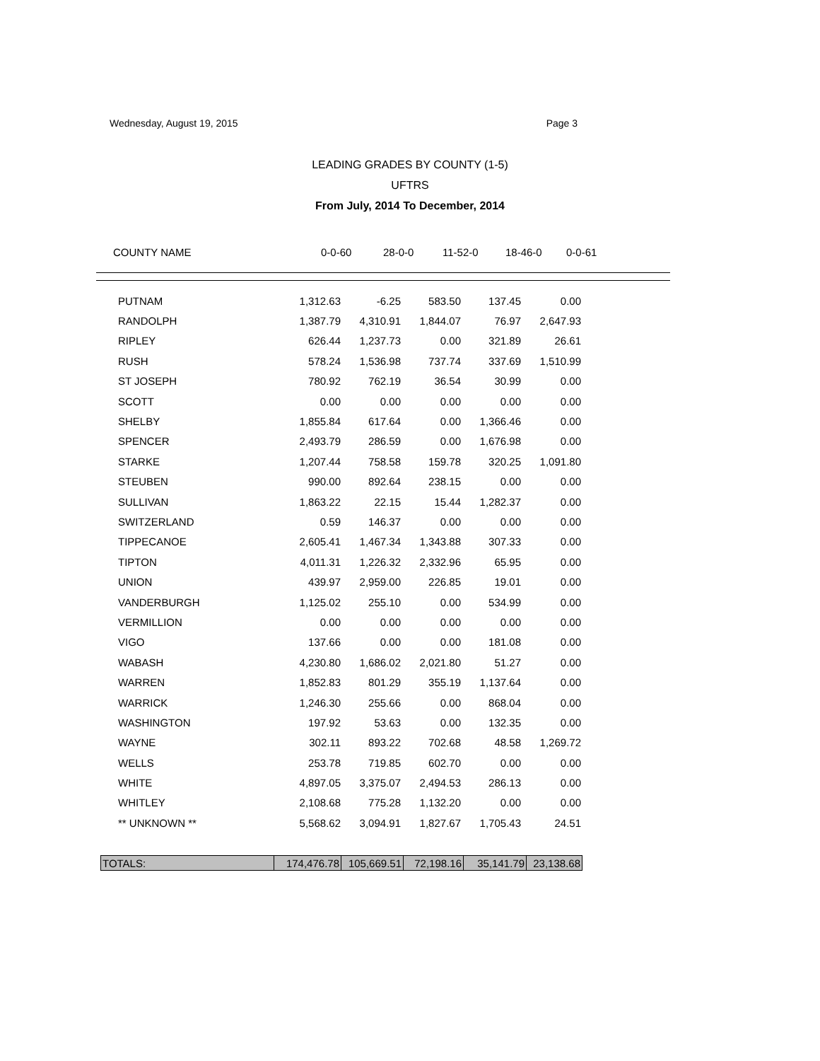Wednesday, August 19, 2015 Page 3
LEADING GRADES BY COUNTY (1-5)
UFTRS
From July, 2014 To December, 2014
COUNTY NAME 0-0-60 28-0-0 11-52-0 18-46-0 0-0-61
| PUTNAM | 1,312.63 | -6.25 | 583.50 | 137.45 | 0.00 |
| RANDOLPH | 1,387.79 | 4,310.91 | 1,844.07 | 76.97 | 2,647.93 |
| RIPLEY | 626.44 | 1,237.73 | 0.00 | 321.89 | 26.61 |
| RUSH | 578.24 | 1,536.98 | 737.74 | 337.69 | 1,510.99 |
| ST JOSEPH | 780.92 | 762.19 | 36.54 | 30.99 | 0.00 |
| SCOTT | 0.00 | 0.00 | 0.00 | 0.00 | 0.00 |
| SHELBY | 1,855.84 | 617.64 | 0.00 | 1,366.46 | 0.00 |
| SPENCER | 2,493.79 | 286.59 | 0.00 | 1,676.98 | 0.00 |
| STARKE | 1,207.44 | 758.58 | 159.78 | 320.25 | 1,091.80 |
| STEUBEN | 990.00 | 892.64 | 238.15 | 0.00 | 0.00 |
| SULLIVAN | 1,863.22 | 22.15 | 15.44 | 1,282.37 | 0.00 |
| SWITZERLAND | 0.59 | 146.37 | 0.00 | 0.00 | 0.00 |
| TIPPECANOE | 2,605.41 | 1,467.34 | 1,343.88 | 307.33 | 0.00 |
| TIPTON | 4,011.31 | 1,226.32 | 2,332.96 | 65.95 | 0.00 |
| UNION | 439.97 | 2,959.00 | 226.85 | 19.01 | 0.00 |
| VANDERBURGH | 1,125.02 | 255.10 | 0.00 | 534.99 | 0.00 |
| VERMILLION | 0.00 | 0.00 | 0.00 | 0.00 | 0.00 |
| VIGO | 137.66 | 0.00 | 0.00 | 181.08 | 0.00 |
| WABASH | 4,230.80 | 1,686.02 | 2,021.80 | 51.27 | 0.00 |
| WARREN | 1,852.83 | 801.29 | 355.19 | 1,137.64 | 0.00 |
| WARRICK | 1,246.30 | 255.66 | 0.00 | 868.04 | 0.00 |
| WASHINGTON | 197.92 | 53.63 | 0.00 | 132.35 | 0.00 |
| WAYNE | 302.11 | 893.22 | 702.68 | 48.58 | 1,269.72 |
| WELLS | 253.78 | 719.85 | 602.70 | 0.00 | 0.00 |
| WHITE | 4,897.05 | 3,375.07 | 2,494.53 | 286.13 | 0.00 |
| WHITLEY | 2,108.68 | 775.28 | 1,132.20 | 0.00 | 0.00 |
| ** UNKNOWN ** | 5,568.62 | 3,094.91 | 1,827.67 | 1,705.43 | 24.51 |
| TOTALS: | 174,476.78 | 105,669.51 | 72,198.16 | 35,141.79 | 23,138.68 |